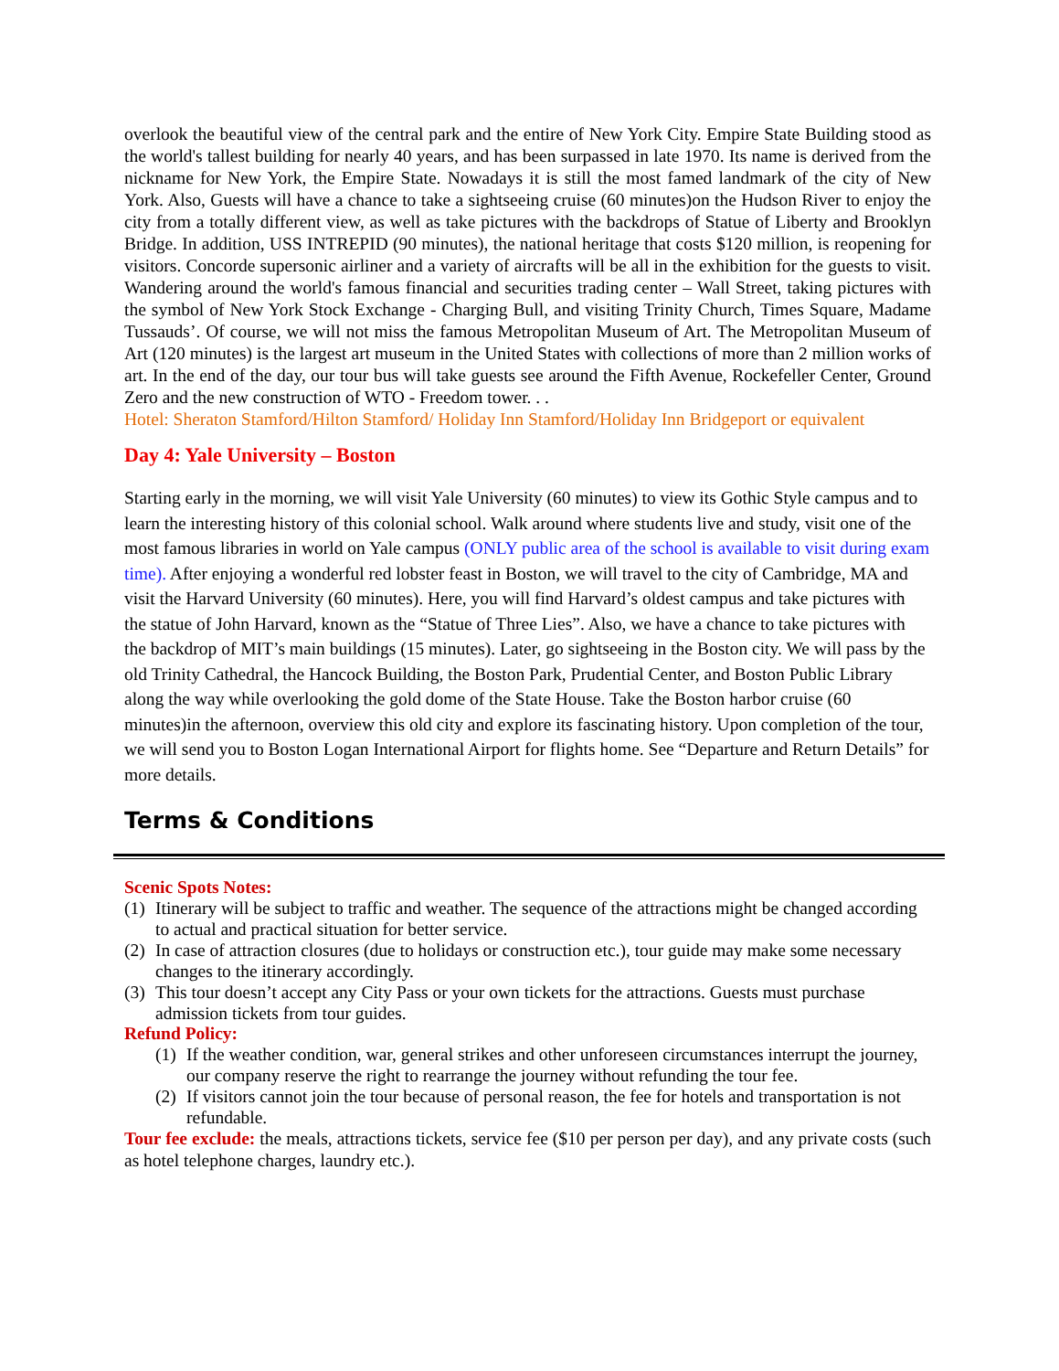overlook the beautiful view of the central park and the entire of New York City. Empire State Building stood as the world's tallest building for nearly 40 years, and has been surpassed in late 1970. Its name is derived from the nickname for New York, the Empire State. Nowadays it is still the most famed landmark of the city of New York. Also, Guests will have a chance to take a sightseeing cruise (60 minutes)on the Hudson River to enjoy the city from a totally different view, as well as take pictures with the backdrops of Statue of Liberty and Brooklyn Bridge. In addition, USS INTREPID (90 minutes), the national heritage that costs $120 million, is reopening for visitors. Concorde supersonic airliner and a variety of aircrafts will be all in the exhibition for the guests to visit. Wandering around the world's famous financial and securities trading center – Wall Street, taking pictures with the symbol of New York Stock Exchange - Charging Bull, and visiting Trinity Church, Times Square, Madame Tussauds’. Of course, we will not miss the famous Metropolitan Museum of Art. The Metropolitan Museum of Art (120 minutes) is the largest art museum in the United States with collections of more than 2 million works of art. In the end of the day, our tour bus will take guests see around the Fifth Avenue, Rockefeller Center, Ground Zero and the new construction of WTO - Freedom tower. . .
Hotel: Sheraton Stamford/Hilton Stamford/ Holiday Inn Stamford/Holiday Inn Bridgeport or equivalent
Day 4: Yale University – Boston
Starting early in the morning, we will visit Yale University (60 minutes) to view its Gothic Style campus and to learn the interesting history of this colonial school. Walk around where students live and study, visit one of the most famous libraries in world on Yale campus (ONLY public area of the school is available to visit during exam time). After enjoying a wonderful red lobster feast in Boston, we will travel to the city of Cambridge, MA and visit the Harvard University (60 minutes). Here, you will find Harvard’s oldest campus and take pictures with the statue of John Harvard, known as the “Statue of Three Lies”. Also, we have a chance to take pictures with the backdrop of MIT’s main buildings (15 minutes). Later, go sightseeing in the Boston city. We will pass by the old Trinity Cathedral, the Hancock Building, the Boston Park, Prudential Center, and Boston Public Library along the way while overlooking the gold dome of the State House. Take the Boston harbor cruise (60 minutes)in the afternoon, overview this old city and explore its fascinating history. Upon completion of the tour, we will send you to Boston Logan International Airport for flights home. See “Departure and Return Details” for more details.
Terms & Conditions
Scenic Spots Notes:
(1) Itinerary will be subject to traffic and weather. The sequence of the attractions might be changed according to actual and practical situation for better service.
(2) In case of attraction closures (due to holidays or construction etc.), tour guide may make some necessary changes to the itinerary accordingly.
(3) This tour doesn’t accept any City Pass or your own tickets for the attractions. Guests must purchase admission tickets from tour guides.
Refund Policy:
(1) If the weather condition, war, general strikes and other unforeseen circumstances interrupt the journey, our company reserve the right to rearrange the journey without refunding the tour fee.
(2) If visitors cannot join the tour because of personal reason, the fee for hotels and transportation is not refundable.
Tour fee exclude: the meals, attractions tickets, service fee ($10 per person per day), and any private costs (such as hotel telephone charges, laundry etc.).